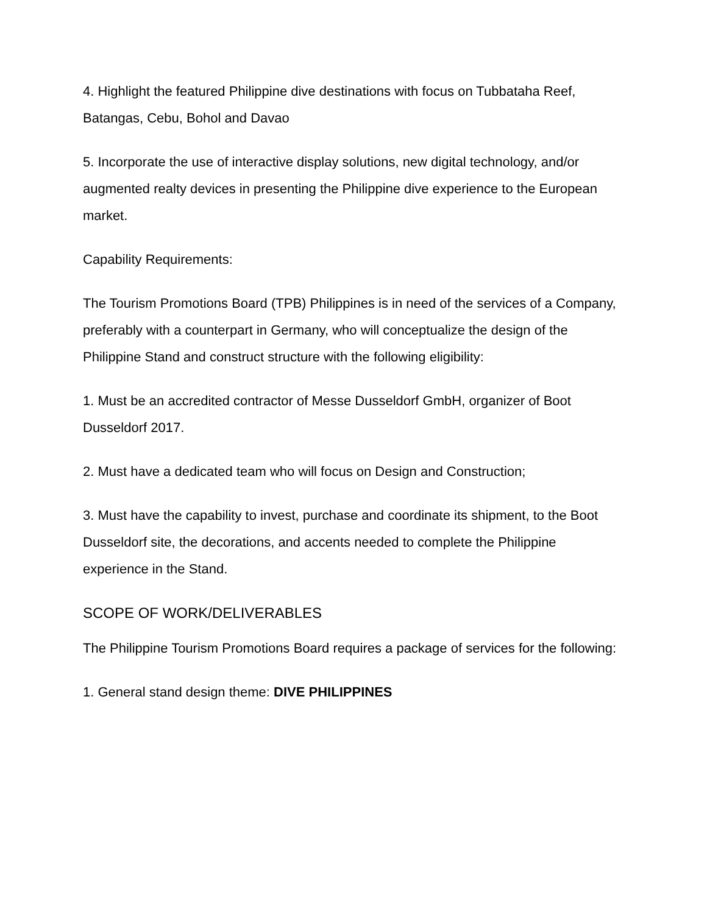4. Highlight the featured Philippine dive destinations with focus on Tubbataha Reef, Batangas, Cebu, Bohol and Davao
5. Incorporate the use of interactive display solutions, new digital technology, and/or augmented realty devices in presenting the Philippine dive experience to the European market.
Capability Requirements:
The Tourism Promotions Board (TPB) Philippines is in need of the services of a Company, preferably with a counterpart in Germany, who will conceptualize the design of the Philippine Stand and construct structure with the following eligibility:
1. Must be an accredited contractor of Messe Dusseldorf GmbH, organizer of Boot Dusseldorf 2017.
2. Must have a dedicated team who will focus on Design and Construction;
3. Must have the capability to invest, purchase and coordinate its shipment, to the Boot Dusseldorf site, the decorations, and accents needed to complete the Philippine experience in the Stand.
SCOPE OF WORK/DELIVERABLES
The Philippine Tourism Promotions Board requires a package of services for the following:
1. General stand design theme: DIVE PHILIPPINES